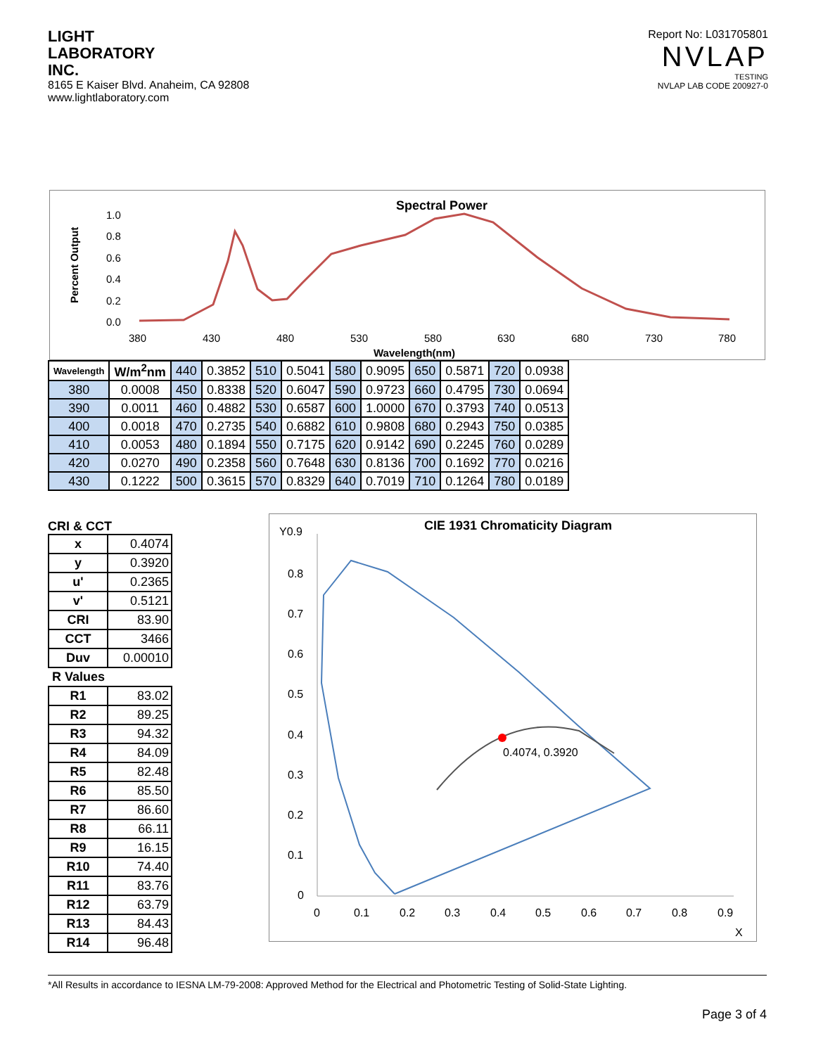LIGHT
LABORATORY
INC.
8165 E Kaiser Blvd. Anaheim, CA 92808
www.lightlaboratory.com
Report No: L031705801
NVLAP
TESTING
NVLAP LAB CODE 200927-0
Spectral Power
Percent Output
1.0
0.8
0.6
0.4
0.2
0.0
380
430
480
530
580
630
680
730
780
Wavelength(nm)
| Wavelength | W/m<sup>2</sup>nm | 440 | 0.3852 | 510 | 0.5041 | 580 | 0.9095 | 650 | 0.5871 | 720 | 0.0938 |
| 380 | 0.0008 | 450 | 0.8338 | 520 | 0.6047 | 590 | 0.9723 | 660 | 0.4795 | 730 | 0.0694 |
| 390 | 0.0011 | 460 | 0.4882 | 530 | 0.6587 | 600 | 1.0000 | 670 | 0.3793 | 740 | 0.0513 |
| 400 | 0.0018 | 470 | 0.2735 | 540 | 0.6882 | 610 | 0.9808 | 680 | 0.2943 | 750 | 0.0385 |
| 410 | 0.0053 | 480 | 0.1894 | 550 | 0.7175 | 620 | 0.9142 | 690 | 0.2245 | 760 | 0.0289 |
| 420 | 0.0270 | 490 | 0.2358 | 560 | 0.7648 | 630 | 0.8136 | 700 | 0.1692 | 770 | 0.0216 |
| 430 | 0.1222 | 500 | 0.3615 | 570 | 0.8329 | 640 | 0.7019 | 710 | 0.1264 | 780 | 0.0189 |
CRI & CCT
| x | 0.4074 |
| y | 0.3920 |
| u' | 0.2365 |
| v' | 0.5121 |
| CRI | 83.90 |
| CCT | 3466 |
| Duv | 0.00010 |
R Values
| R1 | 83.02 |
| R2 | 89.25 |
| R3 | 94.32 |
| R4 | 84.09 |
| R5 | 82.48 |
| R6 | 85.50 |
| R7 | 86.60 |
| R8 | 66.11 |
| R9 | 16.15 |
| R10 | 74.40 |
| R11 | 83.76 |
| R12 | 63.79 |
| R13 | 84.43 |
| R14 | 96.48 |
CIE 1931 Chromaticity Diagram
Y0.9
0.8
0.7
0.6
0.5
0.4
0.3
0.2
0.1
0
0
0.1
0.2
0.3
0.4
0.5
0.6
0.7
0.8
0.9
X
0.4074, 0.3920
*All Results in accordance to IESNA LM-79-2008: Approved Method for the Electrical and Photometric Testing of Solid-State Lighting.
Page 3 of 4